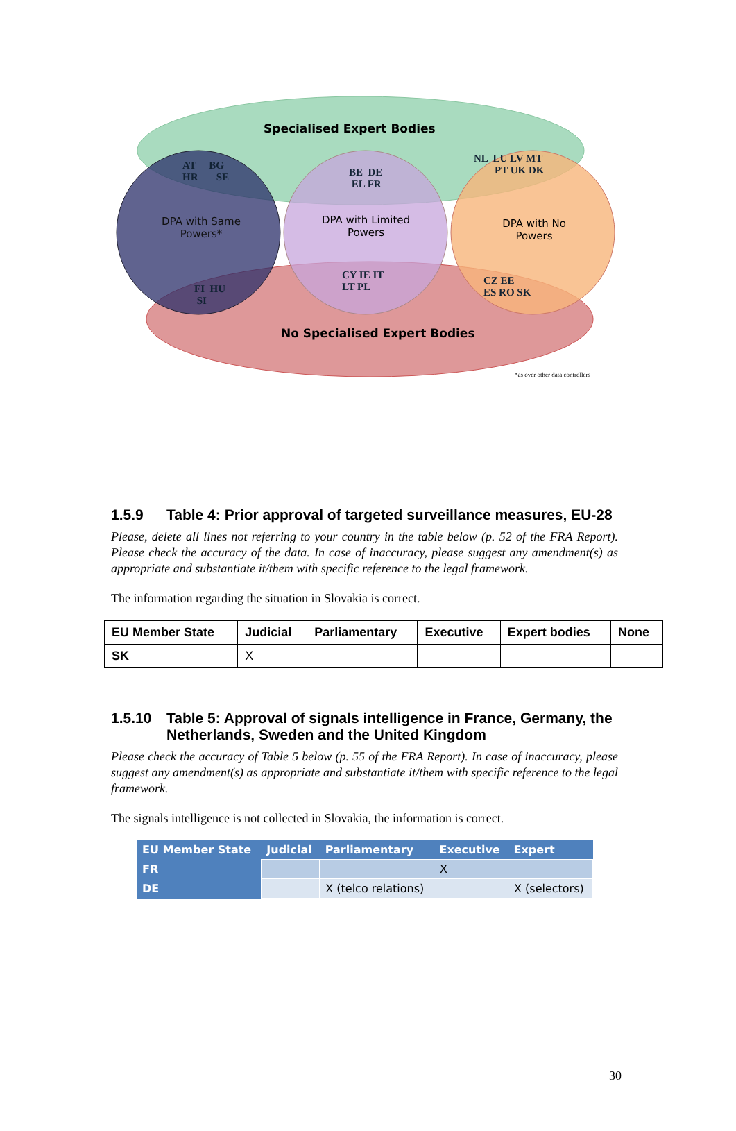Specialised Expert Bodies
AT BG
HR SE
BE DE
EL FR
NL LU LV MT
PT UK DK
DPA with Same Powers*
DPA with Limited Powers
DPA with No Powers
FI HU
SI
CY IE IT
LT PL
CZ EE
ES RO SK
No Specialised Expert Bodies
*as over other data controllers
1.5.9 Table 4: Prior approval of targeted surveillance measures, EU-28
Please, delete all lines not referring to your country in the table below (p. 52 of the FRA Report). Please check the accuracy of the data. In case of inaccuracy, please suggest any amendment(s) as appropriate and substantiate it/them with specific reference to the legal framework.
The information regarding the situation in Slovakia is correct.
| EU Member State | Judicial | Parliamentary | Executive | Expert bodies | None |
| --- | --- | --- | --- | --- | --- |
| SK | X | | | | |
1.5.10 Table 5: Approval of signals intelligence in France, Germany, the Netherlands, Sweden and the United Kingdom
Please check the accuracy of Table 5 below (p. 55 of the FRA Report). In case of inaccuracy, please suggest any amendment(s) as appropriate and substantiate it/them with specific reference to the legal framework.
The signals intelligence is not collected in Slovakia, the information is correct.
| EU Member State | Judicial | Parliamentary | Executive | Expert |
| --- | --- | --- | --- | --- |
| FR | | | X | |
| DE | | X (telco relations) | | X (selectors) |
30